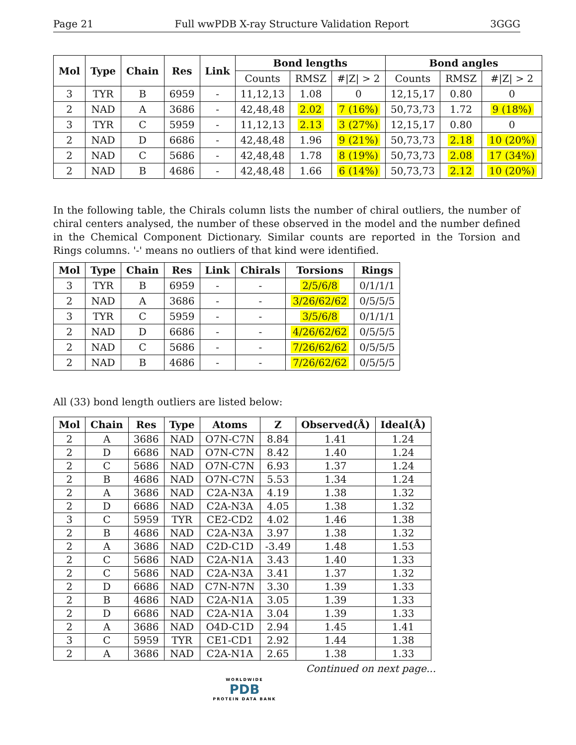Page 21 Full wwPDB X-ray Structure Validation Report 3GGG
| Mol | Type | Chain | Res | Link | Bond lengths | | | Bond angles | | |
| --- | --- | --- | --- | --- | --- | --- | --- | --- | --- | --- |
| | | | | | Counts | RMSZ | #/Z/ > 2 | Counts | RMSZ | #/Z/ > 2 |
| 3 | TYR | B | 6959 | - | 11,12,13 | 1.08 | 0 | 12,15,17 | 0.80 | 0 |
| 2 | NAD | A | 3686 | - | 42,48,48 | 2.02 | 7 (16%) | 50,73,73 | 1.72 | 9 (18%) |
| 3 | TYR | C | 5959 | - | 11,12,13 | 2.13 | 3 (27%) | 12,15,17 | 0.80 | 0 |
| 2 | NAD | D | 6686 | - | 42,48,48 | 1.96 | 9 (21%) | 50,73,73 | 2.18 | 10 (20%) |
| 2 | NAD | C | 5686 | - | 42,48,48 | 1.78 | 8 (19%) | 50,73,73 | 2.08 | 17 (34%) |
| 2 | NAD | B | 4686 | - | 42,48,48 | 1.66 | 6 (14%) | 50,73,73 | 2.12 | 10 (20%) |
In the following table, the Chirals column lists the number of chiral outliers, the number of chiral centers analysed, the number of these observed in the model and the number defined in the Chemical Component Dictionary. Similar counts are reported in the Torsion and Rings columns. '-' means no outliers of that kind were identified.
| Mol | Type | Chain | Res | Link | Chirals | Torsions | Rings |
| --- | --- | --- | --- | --- | --- | --- | --- |
| 3 | TYR | B | 6959 | - | - | 2/5/6/8 | 0/1/1/1 |
| 2 | NAD | A | 3686 | - | - | 3/26/62/62 | 0/5/5/5 |
| 3 | TYR | C | 5959 | - | - | 3/5/6/8 | 0/1/1/1 |
| 2 | NAD | D | 6686 | - | - | 4/26/62/62 | 0/5/5/5 |
| 2 | NAD | C | 5686 | - | - | 7/26/62/62 | 0/5/5/5 |
| 2 | NAD | B | 4686 | - | - | 7/26/62/62 | 0/5/5/5 |
All (33) bond length outliers are listed below:
| Mol | Chain | Res | Type | Atoms | Z | Observed(Å) | Ideal(Å) |
| --- | --- | --- | --- | --- | --- | --- | --- |
| 2 | A | 3686 | NAD | O7N-C7N | 8.84 | 1.41 | 1.24 |
| 2 | D | 6686 | NAD | O7N-C7N | 8.42 | 1.40 | 1.24 |
| 2 | C | 5686 | NAD | O7N-C7N | 6.93 | 1.37 | 1.24 |
| 2 | B | 4686 | NAD | O7N-C7N | 5.53 | 1.34 | 1.24 |
| 2 | A | 3686 | NAD | C2A-N3A | 4.19 | 1.38 | 1.32 |
| 2 | D | 6686 | NAD | C2A-N3A | 4.05 | 1.38 | 1.32 |
| 3 | C | 5959 | TYR | CE2-CD2 | 4.02 | 1.46 | 1.38 |
| 2 | B | 4686 | NAD | C2A-N3A | 3.97 | 1.38 | 1.32 |
| 2 | A | 3686 | NAD | C2D-C1D | -3.49 | 1.48 | 1.53 |
| 2 | C | 5686 | NAD | C2A-N1A | 3.43 | 1.40 | 1.33 |
| 2 | C | 5686 | NAD | C2A-N3A | 3.41 | 1.37 | 1.32 |
| 2 | D | 6686 | NAD | C7N-N7N | 3.30 | 1.39 | 1.33 |
| 2 | B | 4686 | NAD | C2A-N1A | 3.05 | 1.39 | 1.33 |
| 2 | D | 6686 | NAD | C2A-N1A | 3.04 | 1.39 | 1.33 |
| 2 | A | 3686 | NAD | O4D-C1D | 2.94 | 1.45 | 1.41 |
| 3 | C | 5959 | TYR | CE1-CD1 | 2.92 | 1.44 | 1.38 |
| 2 | A | 3686 | NAD | C2A-N1A | 2.65 | 1.38 | 1.33 |
Continued on next page...
WORLDWIDE
PDB
PROTEIN DATA BANK